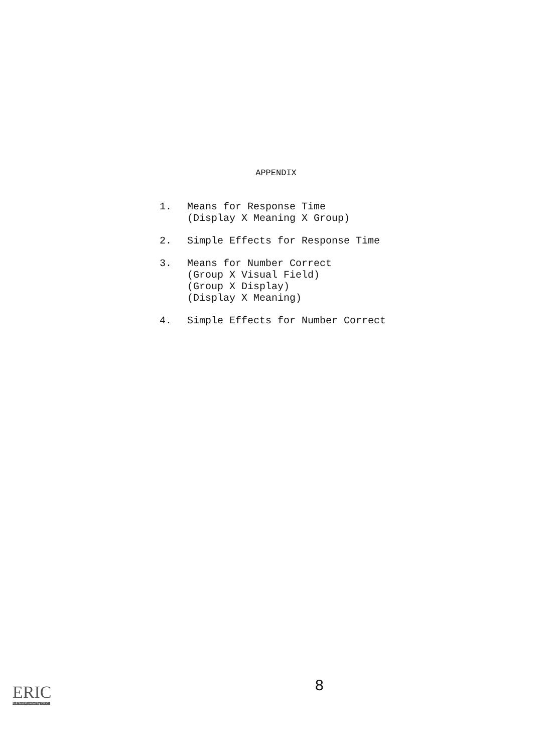APPENDIX
1. Means for Response Time
(Display X Meaning X Group)
2. Simple Effects for Response Time
3. Means for Number Correct
(Group X Visual Field)
(Group X Display)
(Display X Meaning)
4. Simple Effects for Number Correct
ERIC
Full Text Provided by ERIC
8